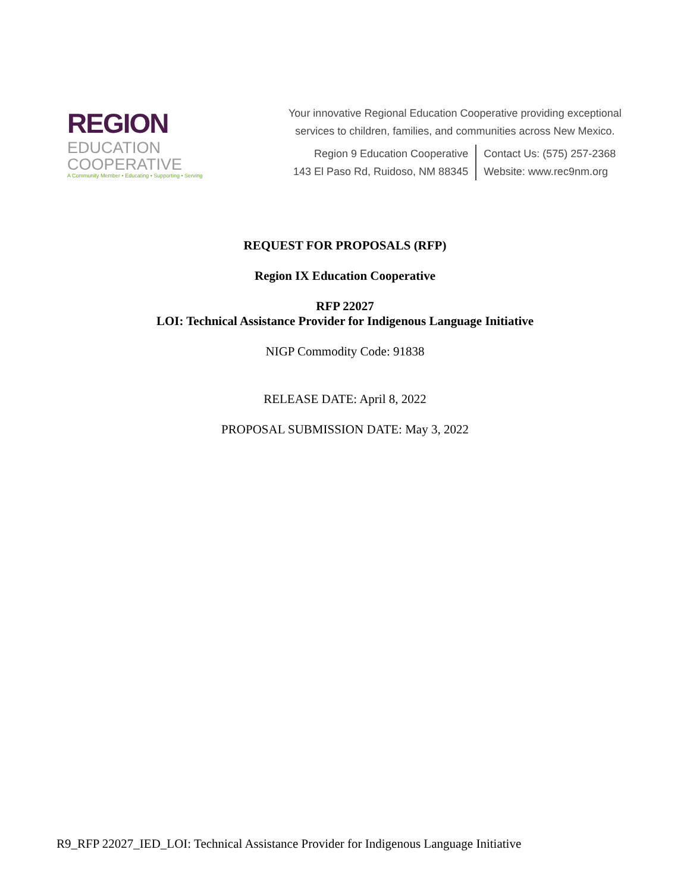REGION
EDUCATION
COOPERATIVE
A Community Member • Educating • Supporting • Serving
Your innovative Regional Education Cooperative providing exceptional
services to children, families, and communities across New Mexico.
Region 9 Education Cooperative
143 El Paso Rd, Ruidoso, NM 88345
Contact Us: (575) 257-2368
Website: www.rec9nm.org
REQUEST FOR PROPOSALS (RFP)
Region IX Education Cooperative
RFP 22027
LOI: Technical Assistance Provider for Indigenous Language Initiative
NIGP Commodity Code: 91838
RELEASE DATE: April 8, 2022
PROPOSAL SUBMISSION DATE: May 3, 2022
R9_RFP 22027_IED_LOI: Technical Assistance Provider for Indigenous Language Initiative